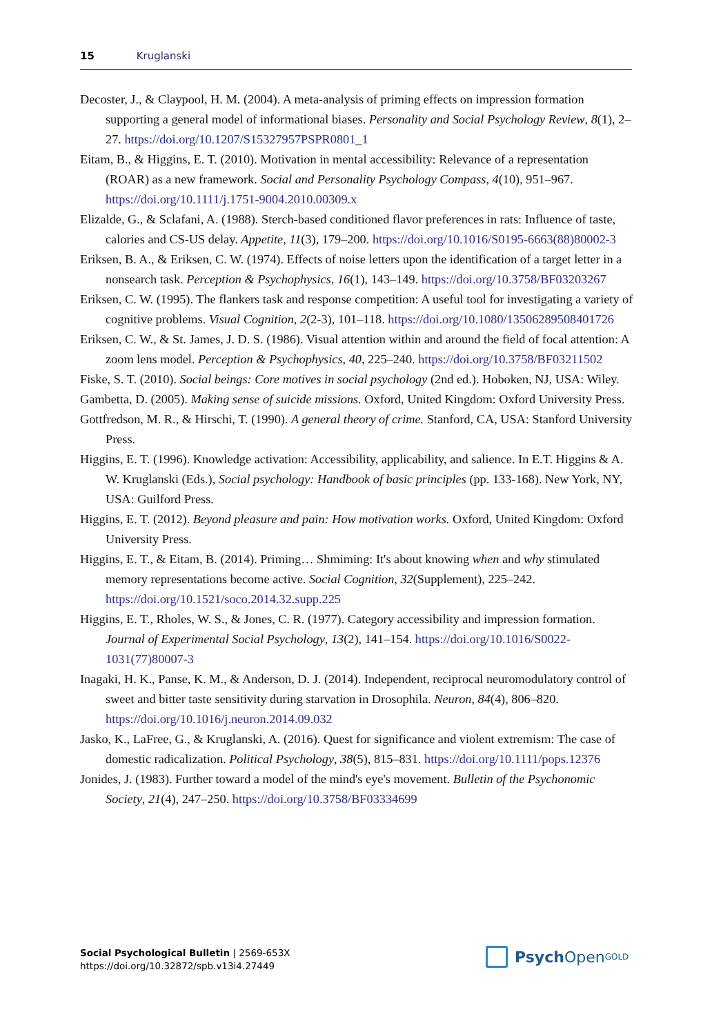15 Kruglanski
Decoster, J., & Claypool, H. M. (2004). A meta-analysis of priming effects on impression formation supporting a general model of informational biases. Personality and Social Psychology Review, 8(1), 2–27. https://doi.org/10.1207/S15327957PSPR0801_1
Eitam, B., & Higgins, E. T. (2010). Motivation in mental accessibility: Relevance of a representation (ROAR) as a new framework. Social and Personality Psychology Compass, 4(10), 951–967. https://doi.org/10.1111/j.1751-9004.2010.00309.x
Elizalde, G., & Sclafani, A. (1988). Sterch-based conditioned flavor preferences in rats: Influence of taste, calories and CS-US delay. Appetite, 11(3), 179–200. https://doi.org/10.1016/S0195-6663(88)80002-3
Eriksen, B. A., & Eriksen, C. W. (1974). Effects of noise letters upon the identification of a target letter in a nonsearch task. Perception & Psychophysics, 16(1), 143–149. https://doi.org/10.3758/BF03203267
Eriksen, C. W. (1995). The flankers task and response competition: A useful tool for investigating a variety of cognitive problems. Visual Cognition, 2(2-3), 101–118. https://doi.org/10.1080/13506289508401726
Eriksen, C. W., & St. James, J. D. S. (1986). Visual attention within and around the field of focal attention: A zoom lens model. Perception & Psychophysics, 40, 225–240. https://doi.org/10.3758/BF03211502
Fiske, S. T. (2010). Social beings: Core motives in social psychology (2nd ed.). Hoboken, NJ, USA: Wiley.
Gambetta, D. (2005). Making sense of suicide missions. Oxford, United Kingdom: Oxford University Press.
Gottfredson, M. R., & Hirschi, T. (1990). A general theory of crime. Stanford, CA, USA: Stanford University Press.
Higgins, E. T. (1996). Knowledge activation: Accessibility, applicability, and salience. In E.T. Higgins & A. W. Kruglanski (Eds.), Social psychology: Handbook of basic principles (pp. 133-168). New York, NY, USA: Guilford Press.
Higgins, E. T. (2012). Beyond pleasure and pain: How motivation works. Oxford, United Kingdom: Oxford University Press.
Higgins, E. T., & Eitam, B. (2014). Priming… Shmiming: It's about knowing when and why stimulated memory representations become active. Social Cognition, 32(Supplement), 225–242. https://doi.org/10.1521/soco.2014.32.supp.225
Higgins, E. T., Rholes, W. S., & Jones, C. R. (1977). Category accessibility and impression formation. Journal of Experimental Social Psychology, 13(2), 141–154. https://doi.org/10.1016/S0022-1031(77)80007-3
Inagaki, H. K., Panse, K. M., & Anderson, D. J. (2014). Independent, reciprocal neuromodulatory control of sweet and bitter taste sensitivity during starvation in Drosophila. Neuron, 84(4), 806–820. https://doi.org/10.1016/j.neuron.2014.09.032
Jasko, K., LaFree, G., & Kruglanski, A. (2016). Quest for significance and violent extremism: The case of domestic radicalization. Political Psychology, 38(5), 815–831. https://doi.org/10.1111/pops.12376
Jonides, J. (1983). Further toward a model of the mind's eye's movement. Bulletin of the Psychonomic Society, 21(4), 247–250. https://doi.org/10.3758/BF03334699
Social Psychological Bulletin | 2569-653X
https://doi.org/10.32872/spb.v13i4.27449
Psych Open<sup>GOLD</sup>